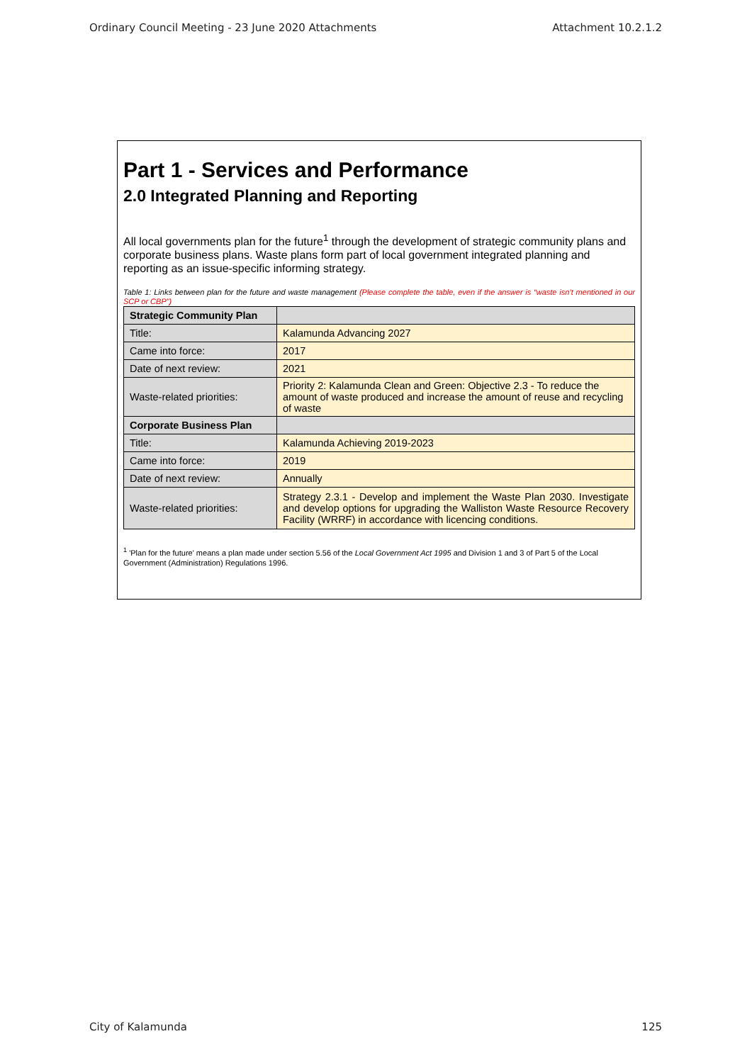Ordinary Council Meeting - 23 June 2020 Attachments Attachment 10.2.1.2
Part 1 - Services and Performance
2.0 Integrated Planning and Reporting
All local governments plan for the future<sup>1</sup> through the development of strategic community plans and corporate business plans. Waste plans form part of local government integrated planning and reporting as an issue-specific informing strategy.
Table 1: Links between plan for the future and waste management (Please complete the table, even if the answer is “waste isn’t mentioned in our SCP or CBP”)
| Strategic Community Plan | |
| Title: | Kalamunda Advancing 2027 |
| Came into force: | 2017 |
| Date of next review: | 2021 |
| Waste-related priorities: | Priority 2: Kalamunda Clean and Green: Objective 2.3 - To reduce the amount of waste produced and increase the amount of reuse and recycling of waste |
| Corporate Business Plan | |
| Title: | Kalamunda Achieving 2019-2023 |
| Came into force: | 2019 |
| Date of next review: | Annually |
| Waste-related priorities: | Strategy 2.3.1 - Develop and implement the Waste Plan 2030. Investigate and develop options for upgrading the Walliston Waste Resource Recovery Facility (WRRF) in accordance with licencing conditions. |
<sup>1</sup> 'Plan for the future' means a plan made under section 5.56 of the Local Government Act 1995 and Division 1 and 3 of Part 5 of the Local Government (Administration) Regulations 1996.
City of Kalamunda 125